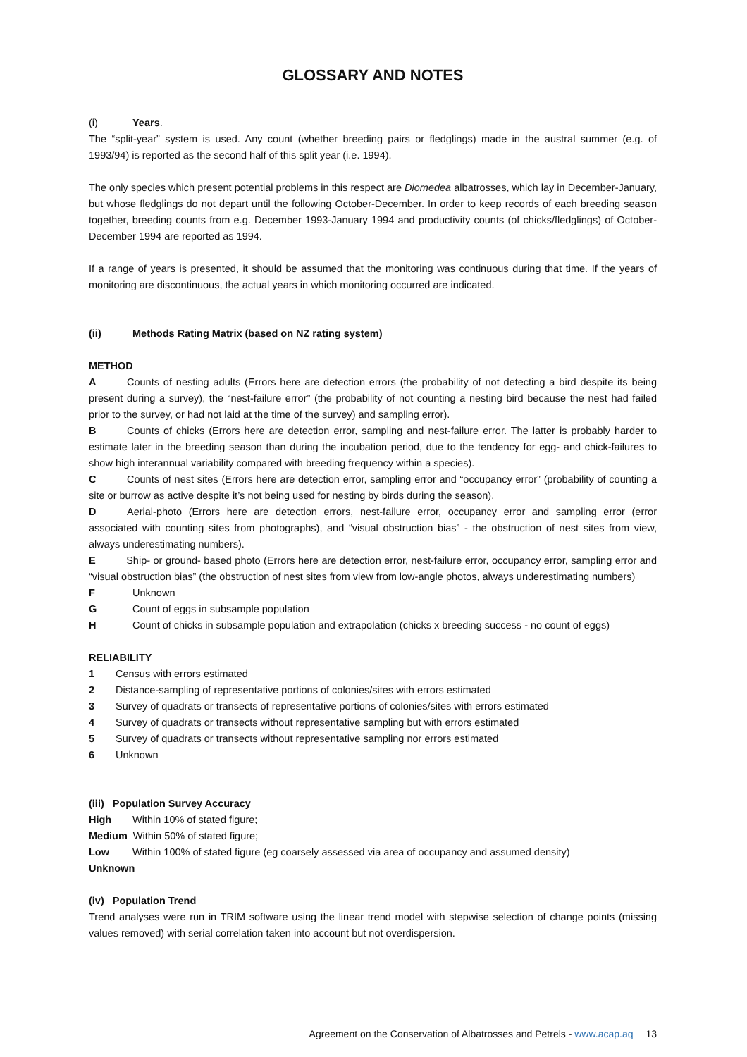GLOSSARY AND NOTES
(i) Years.
The “split-year” system is used. Any count (whether breeding pairs or fledglings) made in the austral summer (e.g. of 1993/94) is reported as the second half of this split year (i.e. 1994).
The only species which present potential problems in this respect are Diomedea albatrosses, which lay in December-January, but whose fledglings do not depart until the following October-December. In order to keep records of each breeding season together, breeding counts from e.g. December 1993-January 1994 and productivity counts (of chicks/fledglings) of October-December 1994 are reported as 1994.
If a range of years is presented, it should be assumed that the monitoring was continuous during that time. If the years of monitoring are discontinuous, the actual years in which monitoring occurred are indicated.
(ii) Methods Rating Matrix (based on NZ rating system)
METHOD
A   Counts of nesting adults (Errors here are detection errors (the probability of not detecting a bird despite its being present during a survey), the “nest-failure error” (the probability of not counting a nesting bird because the nest had failed prior to the survey, or had not laid at the time of the survey) and sampling error).
B   Counts of chicks (Errors here are detection error, sampling and nest-failure error. The latter is probably harder to estimate later in the breeding season than during the incubation period, due to the tendency for egg- and chick-failures to show high interannual variability compared with breeding frequency within a species).
C   Counts of nest sites (Errors here are detection error, sampling error and “occupancy error” (probability of counting a site or burrow as active despite it’s not being used for nesting by birds during the season).
D   Aerial-photo (Errors here are detection errors, nest-failure error, occupancy error and sampling error (error associated with counting sites from photographs), and “visual obstruction bias” - the obstruction of nest sites from view, always underestimating numbers).
E   Ship- or ground- based photo (Errors here are detection error, nest-failure error, occupancy error, sampling error and “visual obstruction bias” (the obstruction of nest sites from view from low-angle photos, always underestimating numbers)
F Unknown
G Count of eggs in subsample population
H Count of chicks in subsample population and extrapolation (chicks x breeding success - no count of eggs)
RELIABILITY
1 Census with errors estimated
2 Distance-sampling of representative portions of colonies/sites with errors estimated
3 Survey of quadrats or transects of representative portions of colonies/sites with errors estimated
4 Survey of quadrats or transects without representative sampling but with errors estimated
5 Survey of quadrats or transects without representative sampling nor errors estimated
6 Unknown
(iii) Population Survey Accuracy
High Within 10% of stated figure;
Medium Within 50% of stated figure;
Low Within 100% of stated figure (eg coarsely assessed via area of occupancy and assumed density)
Unknown
(iv) Population Trend
Trend analyses were run in TRIM software using the linear trend model with stepwise selection of change points (missing values removed) with serial correlation taken into account but not overdispersion.
Agreement on the Conservation of Albatrosses and Petrels - www.acap.aq  13